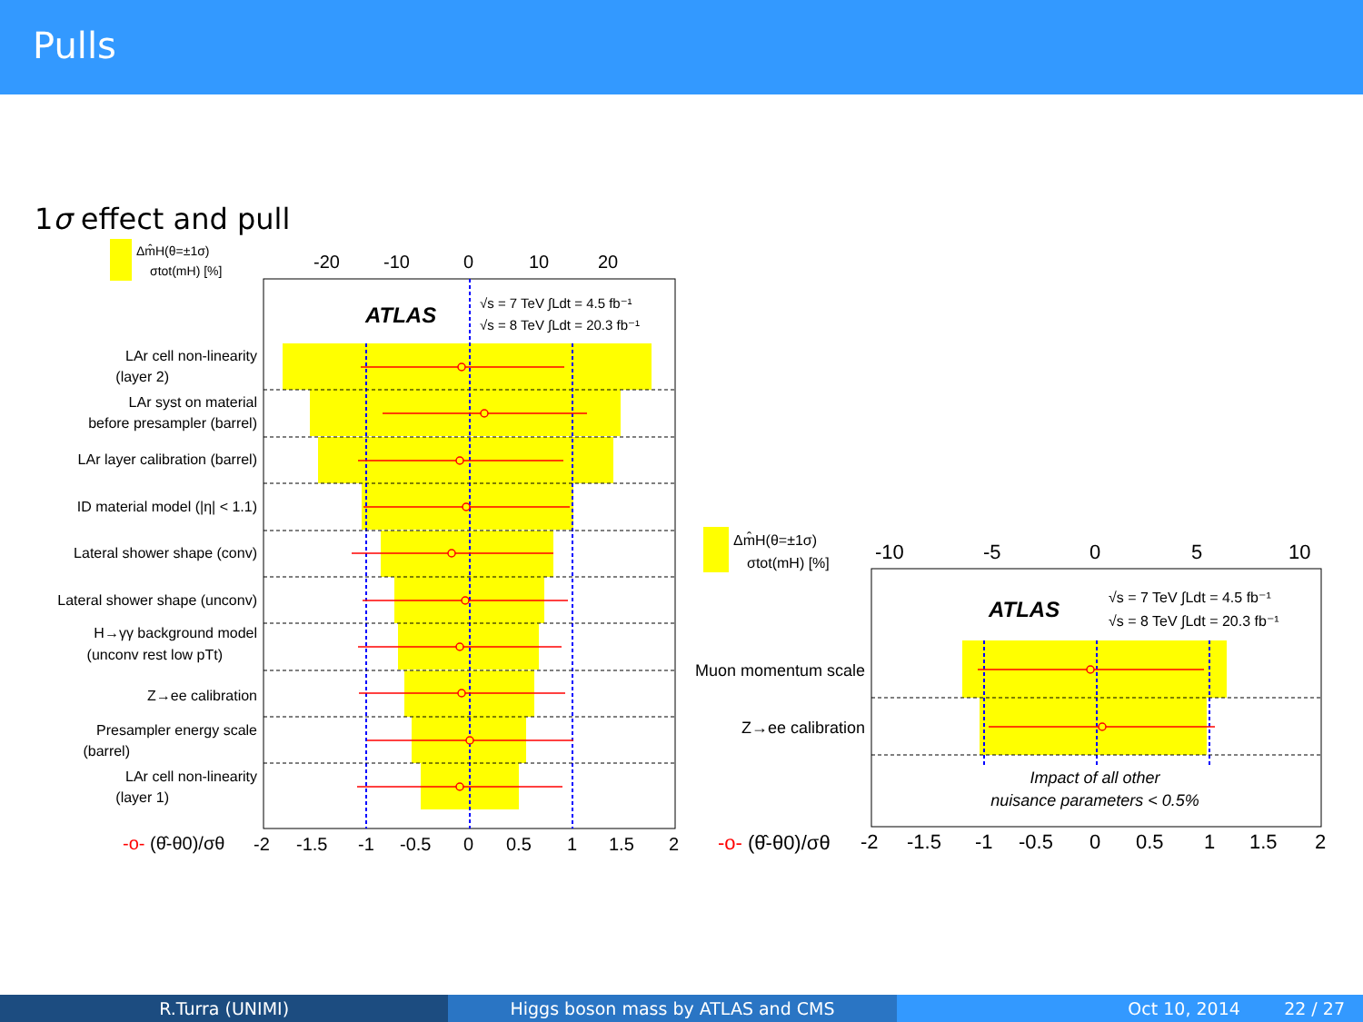Pulls
1σ effect and pull
Δm̂H(θ=±1σ)
σtot(mH) [%]
-20
-10
0
10
20
ATLAS
√s = 7 TeV ∫Ldt = 4.5 fb⁻¹
√s = 8 TeV ∫Ldt = 20.3 fb⁻¹
LAr cell non-linearity
(layer 2)
LAr syst on material
before presampler (barrel)
LAr layer calibration (barrel)
ID material model (|η| < 1.1)
Lateral shower shape (conv)
Lateral shower shape (unconv)
H→γγ background model
(unconv rest low pTt)
Z→ee calibration
Presampler energy scale
(barrel)
LAr cell non-linearity
(layer 1)
-o- (θ̂-θ0)/σθ
-2
-1.5
-1
-0.5
0
0.5
1
1.5
2
Δm̂H(θ=±1σ)
σtot(mH) [%]
-10
-5
0
5
10
ATLAS
√s = 7 TeV ∫Ldt = 4.5 fb⁻¹
√s = 8 TeV ∫Ldt = 20.3 fb⁻¹
Muon momentum scale
Z→ee calibration
Impact of all other
nuisance parameters < 0.5%
-o- (θ̂-θ0)/σθ
-2
-1.5
-1
-0.5
0
0.5
1
1.5
2
R.Turra (UNIMI) Higgs boson mass by ATLAS and CMS
Oct 10, 2014 22 / 27